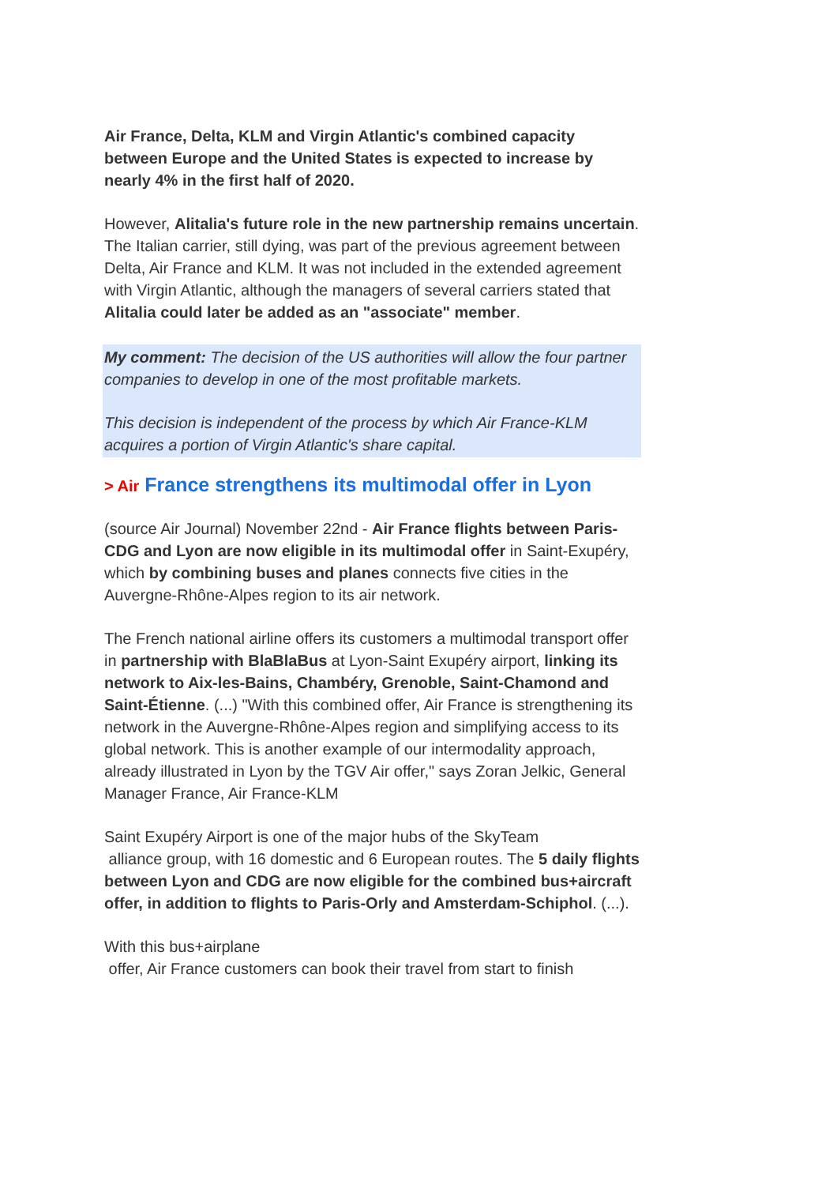Air France, Delta, KLM and Virgin Atlantic's combined capacity between Europe and the United States is expected to increase by nearly 4% in the first half of 2020.
However, Alitalia's future role in the new partnership remains uncertain. The Italian carrier, still dying, was part of the previous agreement between Delta, Air France and KLM. It was not included in the extended agreement with Virgin Atlantic, although the managers of several carriers stated that Alitalia could later be added as an "associate" member.
My comment: The decision of the US authorities will allow the four partner companies to develop in one of the most profitable markets.
This decision is independent of the process by which Air France-KLM acquires a portion of Virgin Atlantic's share capital.
> Air France strengthens its multimodal offer in Lyon
(source Air Journal) November 22nd - Air France flights between Paris-CDG and Lyon are now eligible in its multimodal offer in Saint-Exupéry, which by combining buses and planes connects five cities in the Auvergne-Rhône-Alpes region to its air network.
The French national airline offers its customers a multimodal transport offer in partnership with BlaBlaBus at Lyon-Saint Exupéry airport, linking its network to Aix-les-Bains, Chambéry, Grenoble, Saint-Chamond and Saint-Étienne. (...) "With this combined offer, Air France is strengthening its network in the Auvergne-Rhône-Alpes region and simplifying access to its global network. This is another example of our intermodality approach, already illustrated in Lyon by the TGV Air offer," says Zoran Jelkic, General Manager France, Air France-KLM
Saint Exupéry Airport is one of the major hubs of the SkyTeam
alliance group, with 16 domestic and 6 European routes. The 5 daily flights between Lyon and CDG are now eligible for the combined bus+aircraft offer, in addition to flights to Paris-Orly and Amsterdam-Schiphol. (...).
With this bus+airplane
offer, Air France customers can book their travel from start to finish